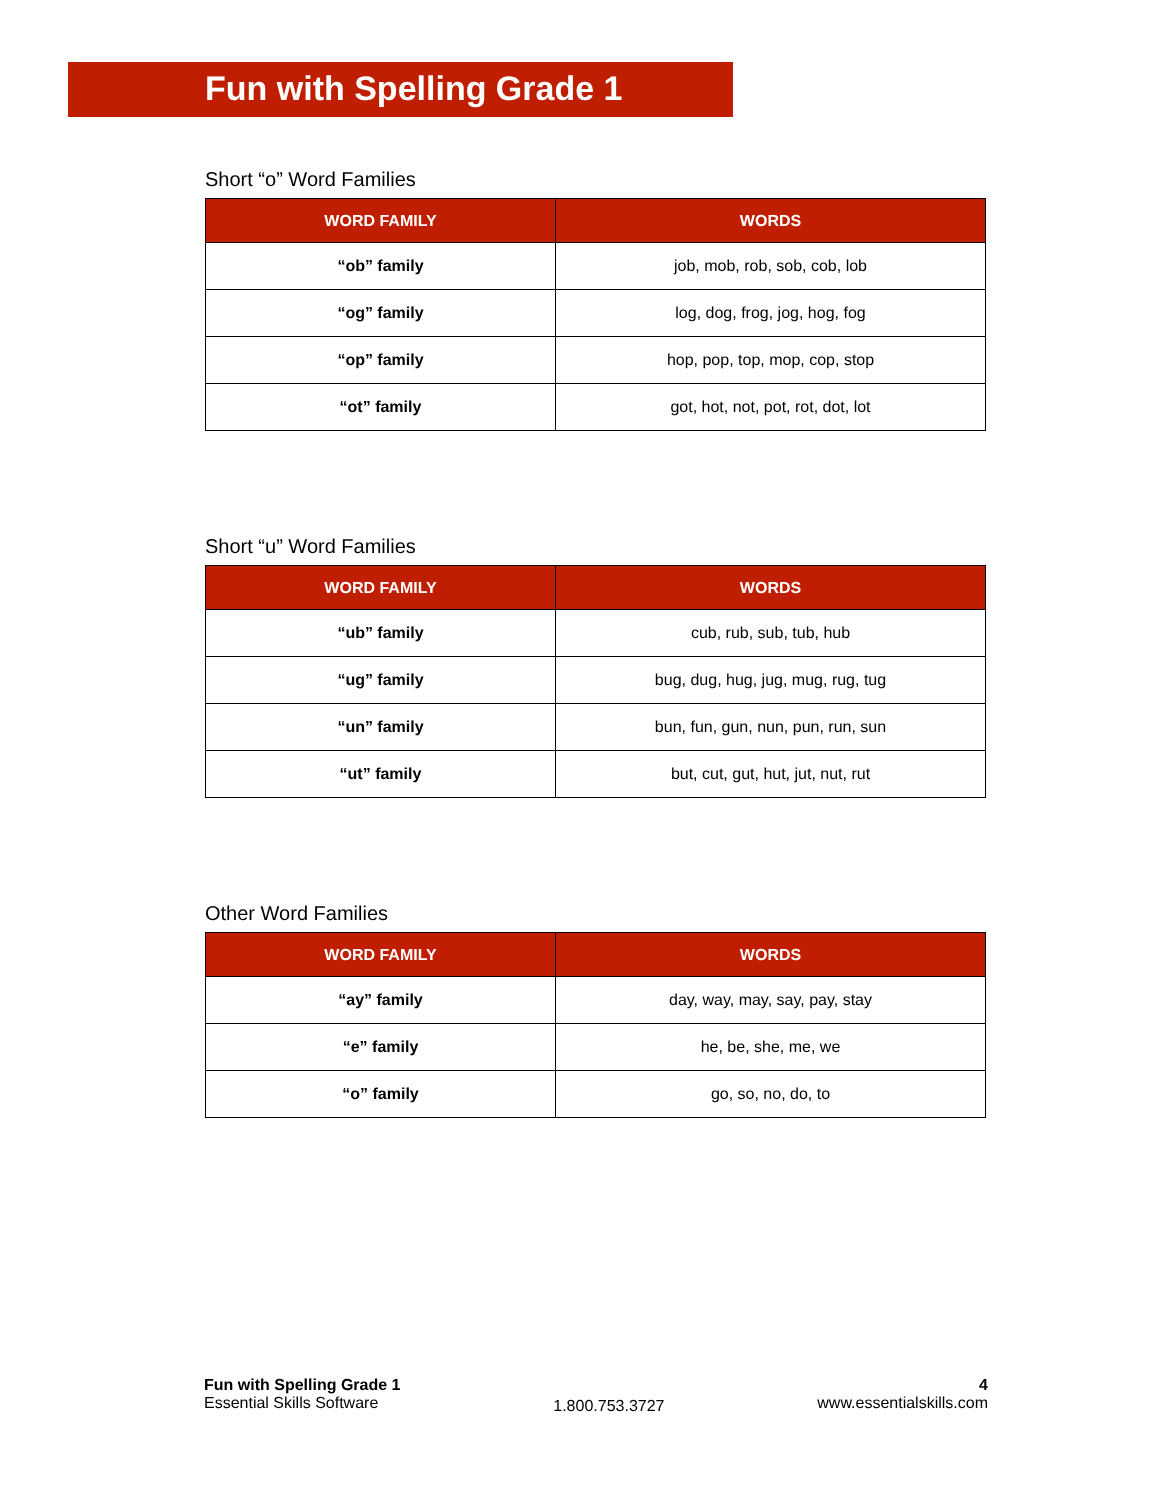Fun with Spelling Grade 1
Short “o” Word Families
| WORD FAMILY | WORDS |
| --- | --- |
| “ob” family | job, mob, rob, sob, cob, lob |
| “og” family | log, dog, frog, jog, hog, fog |
| “op” family | hop, pop, top, mop, cop, stop |
| “ot” family | got, hot, not, pot, rot, dot, lot |
Short “u” Word Families
| WORD FAMILY | WORDS |
| --- | --- |
| “ub” family | cub, rub, sub, tub, hub |
| “ug” family | bug, dug, hug, jug, mug, rug, tug |
| “un” family | bun, fun, gun, nun, pun, run, sun |
| “ut” family | but, cut, gut, hut, jut, nut, rut |
Other Word Families
| WORD FAMILY | WORDS |
| --- | --- |
| “ay” family | day, way, may, say, pay, stay |
| “e” family | he, be, she, me, we |
| “o” family | go, so, no, do, to |
Fun with Spelling Grade 1
Essential Skills Software
1.800.753.3727
4
www.essentialskills.com